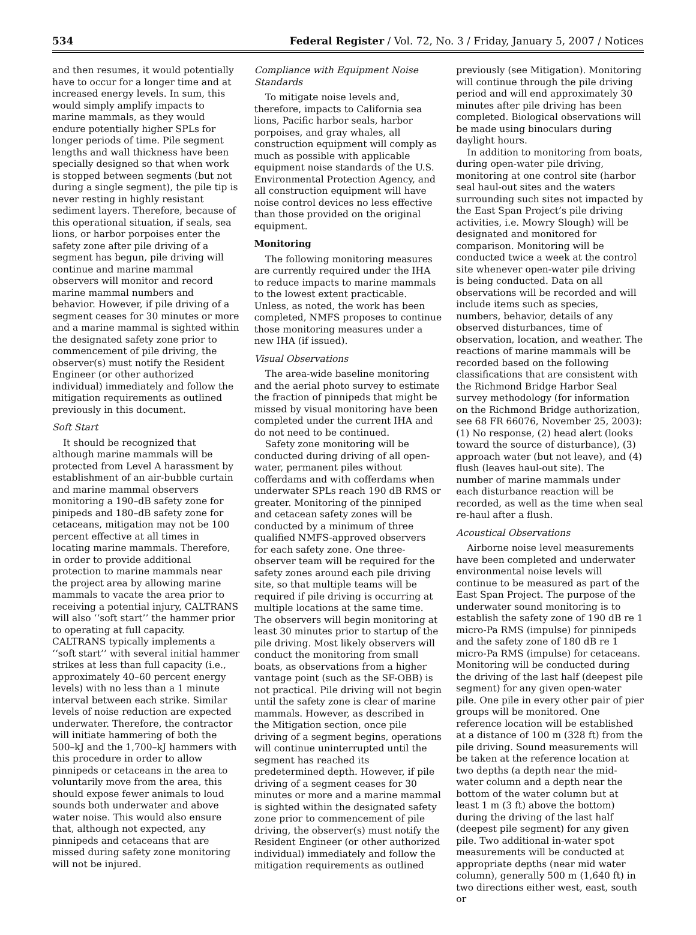534 Federal Register / Vol. 72, No. 3 / Friday, January 5, 2007 / Notices
and then resumes, it would potentially have to occur for a longer time and at increased energy levels. In sum, this would simply amplify impacts to marine mammals, as they would endure potentially higher SPLs for longer periods of time. Pile segment lengths and wall thickness have been specially designed so that when work is stopped between segments (but not during a single segment), the pile tip is never resting in highly resistant sediment layers. Therefore, because of this operational situation, if seals, sea lions, or harbor porpoises enter the safety zone after pile driving of a segment has begun, pile driving will continue and marine mammal observers will monitor and record marine mammal numbers and behavior. However, if pile driving of a segment ceases for 30 minutes or more and a marine mammal is sighted within the designated safety zone prior to commencement of pile driving, the observer(s) must notify the Resident Engineer (or other authorized individual) immediately and follow the mitigation requirements as outlined previously in this document.
Soft Start
It should be recognized that although marine mammals will be protected from Level A harassment by establishment of an air-bubble curtain and marine mammal observers monitoring a 190–dB safety zone for pinipeds and 180–dB safety zone for cetaceans, mitigation may not be 100 percent effective at all times in locating marine mammals. Therefore, in order to provide additional protection to marine mammals near the project area by allowing marine mammals to vacate the area prior to receiving a potential injury, CALTRANS will also ‘‘soft start’’ the hammer prior to operating at full capacity. CALTRANS typically implements a ‘‘soft start’’ with several initial hammer strikes at less than full capacity (i.e., approximately 40–60 percent energy levels) with no less than a 1 minute interval between each strike. Similar levels of noise reduction are expected underwater. Therefore, the contractor will initiate hammering of both the 500–kJ and the 1,700–kJ hammers with this procedure in order to allow pinnipeds or cetaceans in the area to voluntarily move from the area, this should expose fewer animals to loud sounds both underwater and above water noise. This would also ensure that, although not expected, any pinnipeds and cetaceans that are missed during safety zone monitoring will not be injured.
Compliance with Equipment Noise Standards
To mitigate noise levels and, therefore, impacts to California sea lions, Pacific harbor seals, harbor porpoises, and gray whales, all construction equipment will comply as much as possible with applicable equipment noise standards of the U.S. Environmental Protection Agency, and all construction equipment will have noise control devices no less effective than those provided on the original equipment.
Monitoring
The following monitoring measures are currently required under the IHA to reduce impacts to marine mammals to the lowest extent practicable. Unless, as noted, the work has been completed, NMFS proposes to continue those monitoring measures under a new IHA (if issued).
Visual Observations
The area-wide baseline monitoring and the aerial photo survey to estimate the fraction of pinnipeds that might be missed by visual monitoring have been completed under the current IHA and do not need to be continued.
Safety zone monitoring will be conducted during driving of all open-water, permanent piles without cofferdams and with cofferdams when underwater SPLs reach 190 dB RMS or greater. Monitoring of the pinniped and cetacean safety zones will be conducted by a minimum of three qualified NMFS-approved observers for each safety zone. One three-observer team will be required for the safety zones around each pile driving site, so that multiple teams will be required if pile driving is occurring at multiple locations at the same time. The observers will begin monitoring at least 30 minutes prior to startup of the pile driving. Most likely observers will conduct the monitoring from small boats, as observations from a higher vantage point (such as the SF-OBB) is not practical. Pile driving will not begin until the safety zone is clear of marine mammals. However, as described in the Mitigation section, once pile driving of a segment begins, operations will continue uninterrupted until the segment has reached its predetermined depth. However, if pile driving of a segment ceases for 30 minutes or more and a marine mammal is sighted within the designated safety zone prior to commencement of pile driving, the observer(s) must notify the Resident Engineer (or other authorized individual) immediately and follow the mitigation requirements as outlined
previously (see Mitigation). Monitoring will continue through the pile driving period and will end approximately 30 minutes after pile driving has been completed. Biological observations will be made using binoculars during daylight hours.
In addition to monitoring from boats, during open-water pile driving, monitoring at one control site (harbor seal haul-out sites and the waters surrounding such sites not impacted by the East Span Project’s pile driving activities, i.e. Mowry Slough) will be designated and monitored for comparison. Monitoring will be conducted twice a week at the control site whenever open-water pile driving is being conducted. Data on all observations will be recorded and will include items such as species, numbers, behavior, details of any observed disturbances, time of observation, location, and weather. The reactions of marine mammals will be recorded based on the following classifications that are consistent with the Richmond Bridge Harbor Seal survey methodology (for information on the Richmond Bridge authorization, see 68 FR 66076, November 25, 2003): (1) No response, (2) head alert (looks toward the source of disturbance), (3) approach water (but not leave), and (4) flush (leaves haul-out site). The number of marine mammals under each disturbance reaction will be recorded, as well as the time when seal re-haul after a flush.
Acoustical Observations
Airborne noise level measurements have been completed and underwater environmental noise levels will continue to be measured as part of the East Span Project. The purpose of the underwater sound monitoring is to establish the safety zone of 190 dB re 1 micro-Pa RMS (impulse) for pinnipeds and the safety zone of 180 dB re 1 micro-Pa RMS (impulse) for cetaceans. Monitoring will be conducted during the driving of the last half (deepest pile segment) for any given open-water pile. One pile in every other pair of pier groups will be monitored. One reference location will be established at a distance of 100 m (328 ft) from the pile driving. Sound measurements will be taken at the reference location at two depths (a depth near the mid-water column and a depth near the bottom of the water column but at least 1 m (3 ft) above the bottom) during the driving of the last half (deepest pile segment) for any given pile. Two additional in-water spot measurements will be conducted at appropriate depths (near mid water column), generally 500 m (1,640 ft) in two directions either west, east, south or